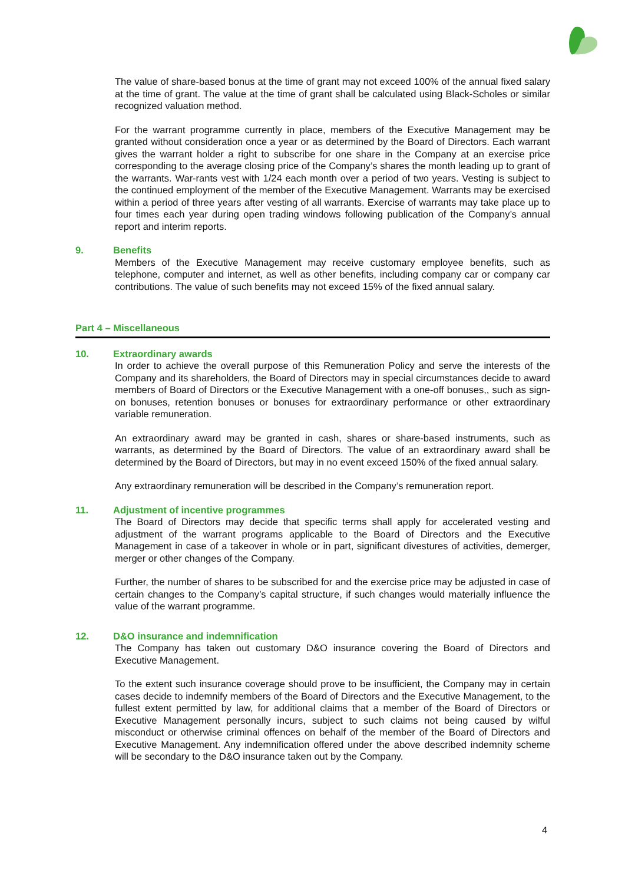The value of share-based bonus at the time of grant may not exceed 100% of the annual fixed salary at the time of grant. The value at the time of grant shall be calculated using Black-Scholes or similar recognized valuation method.
For the warrant programme currently in place, members of the Executive Management may be granted without consideration once a year or as determined by the Board of Directors. Each warrant gives the warrant holder a right to subscribe for one share in the Company at an exercise price corresponding to the average closing price of the Company’s shares the month leading up to grant of the warrants. War-rants vest with 1/24 each month over a period of two years. Vesting is subject to the continued employment of the member of the Executive Management. Warrants may be exercised within a period of three years after vesting of all warrants. Exercise of warrants may take place up to four times each year during open trading windows following publication of the Company’s annual report and interim reports.
9. Benefits
Members of the Executive Management may receive customary employee benefits, such as telephone, computer and internet, as well as other benefits, including company car or company car contributions. The value of such benefits may not exceed 15% of the fixed annual salary.
Part 4 – Miscellaneous
10. Extraordinary awards
In order to achieve the overall purpose of this Remuneration Policy and serve the interests of the Company and its shareholders, the Board of Directors may in special circumstances decide to award members of Board of Directors or the Executive Management with a one-off bonuses,, such as sign-on bonuses, retention bonuses or bonuses for extraordinary performance or other extraordinary variable remuneration.
An extraordinary award may be granted in cash, shares or share-based instruments, such as warrants, as determined by the Board of Directors. The value of an extraordinary award shall be determined by the Board of Directors, but may in no event exceed 150% of the fixed annual salary.
Any extraordinary remuneration will be described in the Company’s remuneration report.
11. Adjustment of incentive programmes
The Board of Directors may decide that specific terms shall apply for accelerated vesting and adjustment of the warrant programs applicable to the Board of Directors and the Executive Management in case of a takeover in whole or in part, significant divestures of activities, demerger, merger or other changes of the Company.
Further, the number of shares to be subscribed for and the exercise price may be adjusted in case of certain changes to the Company’s capital structure, if such changes would materially influence the value of the warrant programme.
12. D&O insurance and indemnification
The Company has taken out customary D&O insurance covering the Board of Directors and Executive Management.
To the extent such insurance coverage should prove to be insufficient, the Company may in certain cases decide to indemnify members of the Board of Directors and the Executive Management, to the fullest extent permitted by law, for additional claims that a member of the Board of Directors or Executive Management personally incurs, subject to such claims not being caused by wilful misconduct or otherwise criminal offences on behalf of the member of the Board of Directors and Executive Management. Any indemnification offered under the above described indemnity scheme will be secondary to the D&O insurance taken out by the Company.
4